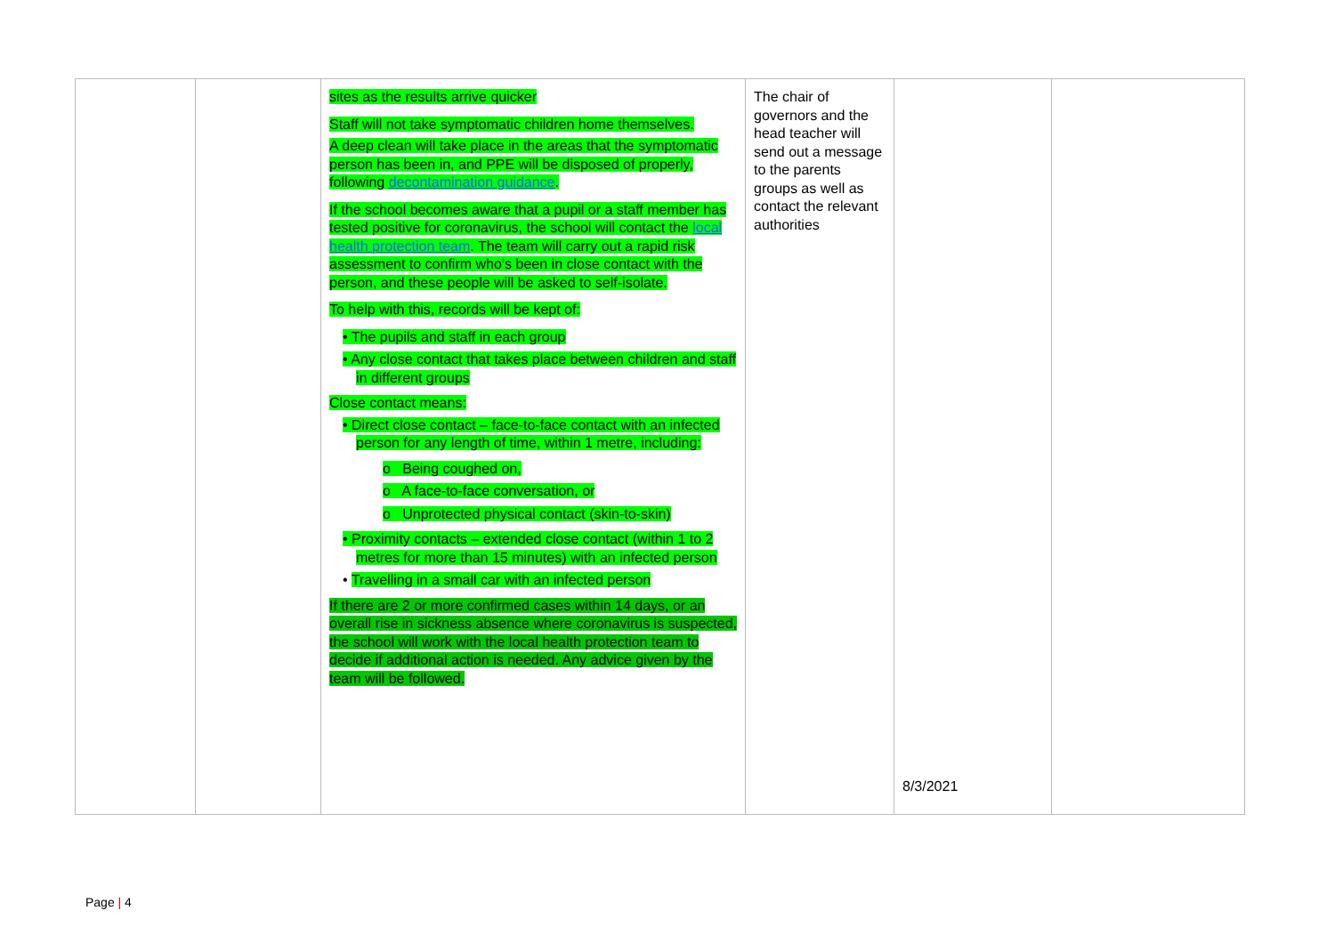| | | sites as the results arrive quicker Staff will not take symptomatic children home themselves. A deep clean will take place in the areas that the symptomatic person has been in, and PPE will be disposed of properly, following decontamination guidance . If the school becomes aware that a pupil or a staff member has tested positive for coronavirus, the school will contact the local health protection team . The team will carry out a rapid risk assessment to confirm who’s been in close contact with the person, and these people will be asked to self-isolate. To help with this, records will be kept of: • The pupils and staff in each group • Any close contact that takes place between children and staff in different groups Close contact means: • Direct close contact – face-to-face contact with an infected person for any length of time, within 1 metre, including: o Being coughed on, o A face-to-face conversation, or o Unprotected physical contact (skin-to-skin) • Proximity contacts – extended close contact (within 1 to 2 metres for more than 15 minutes) with an infected person • Travelling in a small car with an infected person If there are 2 or more confirmed cases within 14 days, or an overall rise in sickness absence where coronavirus is suspected, the school will work with the local health protection team to decide if additional action is needed. Any advice given by the team will be followed. | The chair of governors and the head teacher will send out a message to the parents groups as well as contact the relevant authorities | 8/3/2021 | |
Page | 4